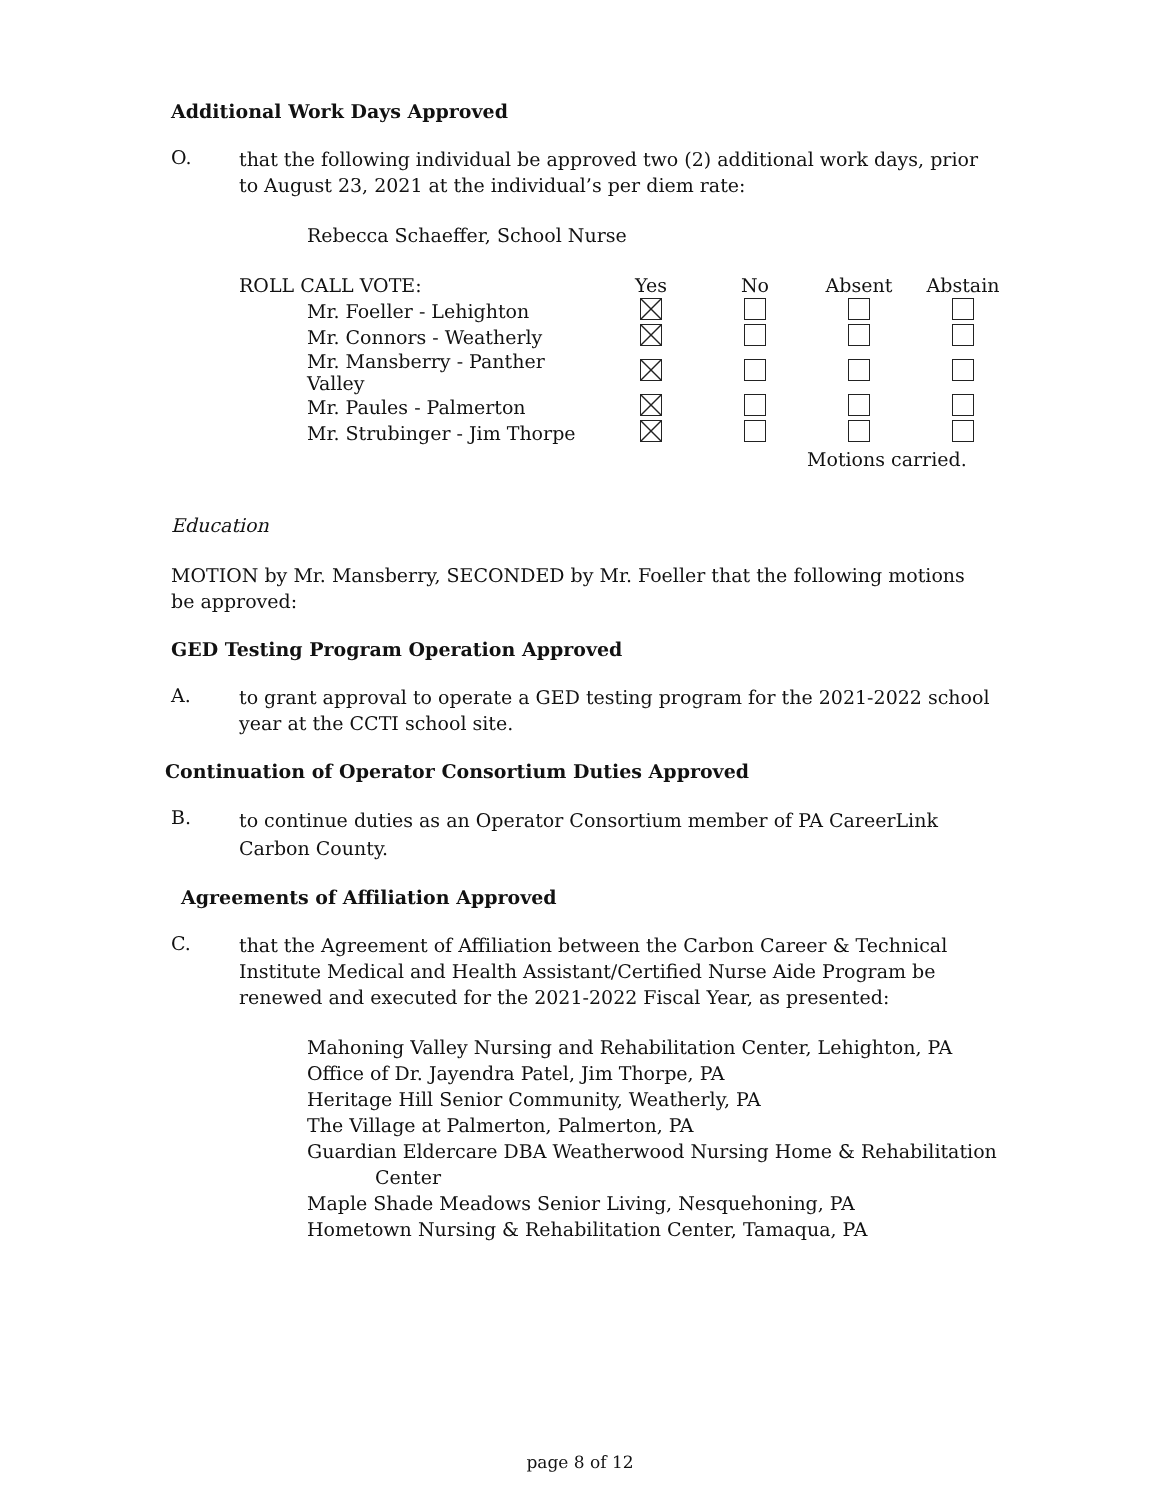Additional Work Days Approved
O.
that the following individual be approved two (2) additional work days, prior to August 23, 2021 at the individual’s per diem rate:
Rebecca Schaeffer, School Nurse
| ROLL CALL VOTE: | Yes | No | Absent | Abstain |
| Mr. Foeller - Lehighton | | | | |
| Mr. Connors - Weatherly | | | | |
| Mr. Mansberry - Panther Valley | | | | |
| Mr. Paules - Palmerton | | | | |
| Mr. Strubinger - Jim Thorpe | | | | |
| | | | Motions carried. | |
Education
MOTION by Mr. Mansberry, SECONDED by Mr. Foeller that the following motions be approved:
GED Testing Program Operation Approved
A.
to grant approval to operate a GED testing program for the 2021-2022 school year at the CCTI school site.
Continuation of Operator Consortium Duties Approved
B.
to continue duties as an Operator Consortium member of PA CareerLink Carbon County.
Agreements of Affiliation Approved
C.
that the Agreement of Affiliation between the Carbon Career & Technical Institute Medical and Health Assistant/Certified Nurse Aide Program be renewed and executed for the 2021-2022 Fiscal Year, as presented:
Mahoning Valley Nursing and Rehabilitation Center, Lehighton, PA
Office of Dr. Jayendra Patel, Jim Thorpe, PA
Heritage Hill Senior Community, Weatherly, PA
The Village at Palmerton, Palmerton, PA
Guardian Eldercare DBA Weatherwood Nursing Home & Rehabilitation
Center
Maple Shade Meadows Senior Living, Nesquehoning, PA
Hometown Nursing & Rehabilitation Center, Tamaqua, PA
page 8 of 12